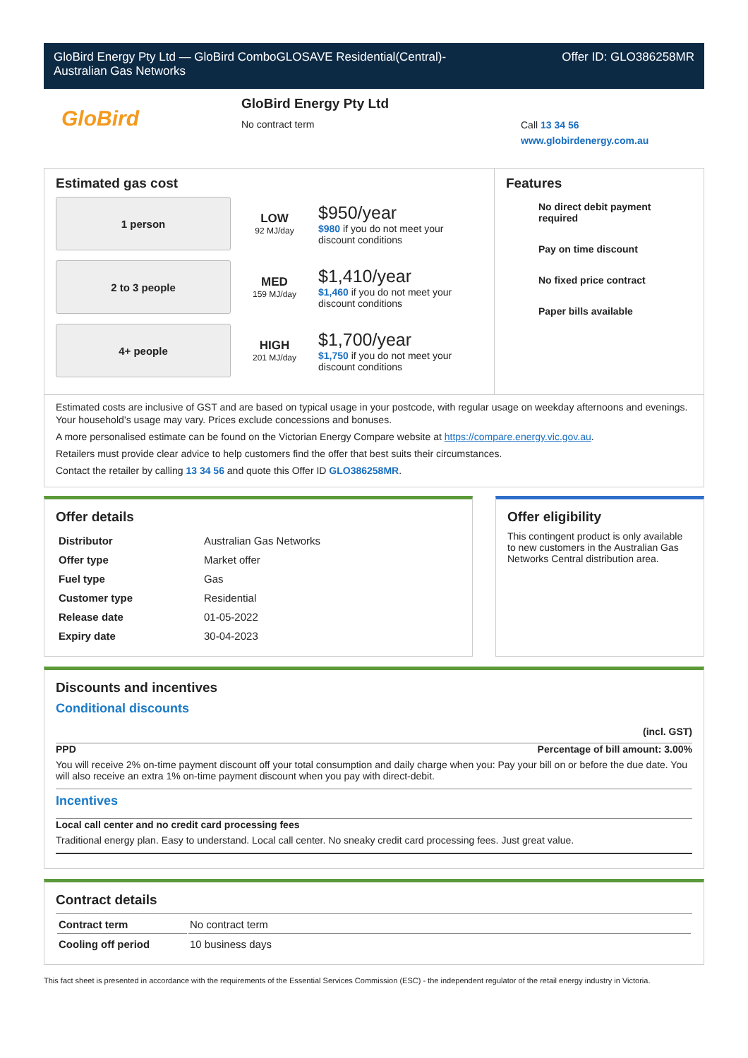GloBird Energy Pty Ltd — GloBird ComboGLOSAVE Residential(Central)-
Australian Gas Networks
Offer ID: GLO386258MR
GloBird
GloBird Energy Pty Ltd
No contract term
Call 13 34 56
www.globirdenergy.com.au
Estimated gas cost
1 person
LOW
92 MJ/day
$950/year
$980 if you do not meet your discount conditions
2 to 3 people
MED
159 MJ/day
$1,410/year
$1,460 if you do not meet your discount conditions
4+ people
HIGH
201 MJ/day
$1,700/year
$1,750 if you do not meet your discount conditions
Features
No direct debit payment required
Pay on time discount
No fixed price contract
Paper bills available
Estimated costs are inclusive of GST and are based on typical usage in your postcode, with regular usage on weekday afternoons and evenings. Your household’s usage may vary. Prices exclude concessions and bonuses.
A more personalised estimate can be found on the Victorian Energy Compare website at https://compare.energy.vic.gov.au.
Retailers must provide clear advice to help customers find the offer that best suits their circumstances.
Contact the retailer by calling 13 34 56 and quote this Offer ID GLO386258MR.
Offer details
| Distributor | Australian Gas Networks |
| Offer type | Market offer |
| Fuel type | Gas |
| Customer type | Residential |
| Release date | 01-05-2022 |
| Expiry date | 30-04-2023 |
Offer eligibility
This contingent product is only available to new customers in the Australian Gas Networks Central distribution area.
Discounts and incentives
Conditional discounts
(incl. GST)
PPD Percentage of bill amount: 3.00%
You will receive 2% on-time payment discount off your total consumption and daily charge when you: Pay your bill on or before the due date. You will also receive an extra 1% on-time payment discount when you pay with direct-debit.
Incentives
Local call center and no credit card processing fees
Traditional energy plan. Easy to understand. Local call center. No sneaky credit card processing fees. Just great value.
Contract details
| Contract term | No contract term |
| Cooling off period | 10 business days |
This fact sheet is presented in accordance with the requirements of the Essential Services Commission (ESC) - the independent regulator of the retail energy industry in Victoria.